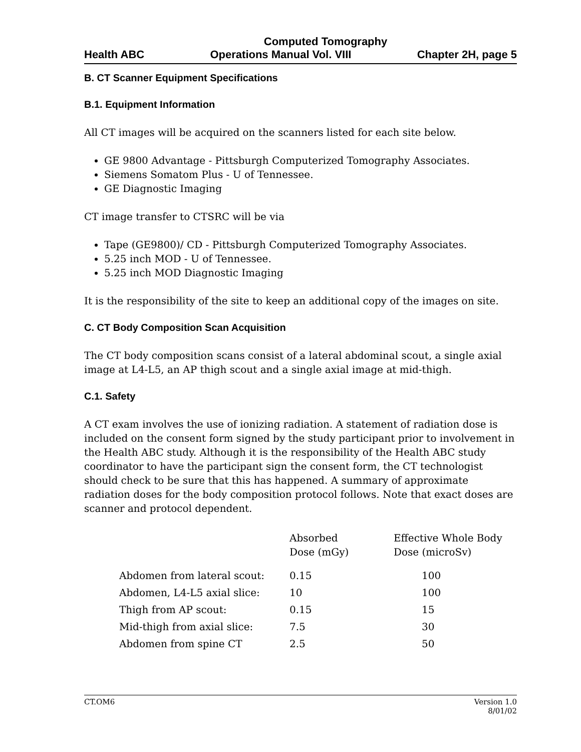Computed Tomography
Health ABC Operations Manual Vol. VIII Chapter 2H, page 5
B. CT Scanner Equipment Specifications
B.1. Equipment Information
All CT images will be acquired on the scanners listed for each site below.
GE 9800 Advantage - Pittsburgh Computerized Tomography Associates.
Siemens Somatom Plus - U of Tennessee.
GE Diagnostic Imaging
CT image transfer to CTSRC will be via
Tape (GE9800)/ CD - Pittsburgh Computerized Tomography Associates.
5.25 inch MOD - U of Tennessee.
5.25 inch MOD Diagnostic Imaging
It is the responsibility of the site to keep an additional copy of the images on site.
C. CT Body Composition Scan Acquisition
The CT body composition scans consist of a lateral abdominal scout, a single axial image at L4-L5, an AP thigh scout and a single axial image at mid-thigh.
C.1. Safety
A CT exam involves the use of ionizing radiation. A statement of radiation dose is included on the consent form signed by the study participant prior to involvement in the Health ABC study. Although it is the responsibility of the Health ABC study coordinator to have the participant sign the consent form, the CT technologist should check to be sure that this has happened. A summary of approximate radiation doses for the body composition protocol follows. Note that exact doses are scanner and protocol dependent.
| | Absorbed Dose (mGy) | Effective Whole Body Dose (microSv) |
| --- | --- | --- |
| Abdomen from lateral scout: | 0.15 | 100 |
| Abdomen, L4-L5 axial slice: | 10 | 100 |
| Thigh from AP scout: | 0.15 | 15 |
| Mid-thigh from axial slice: | 7.5 | 30 |
| Abdomen from spine CT | 2.5 | 50 |
CT.OM6 Version 1.0
8/01/02